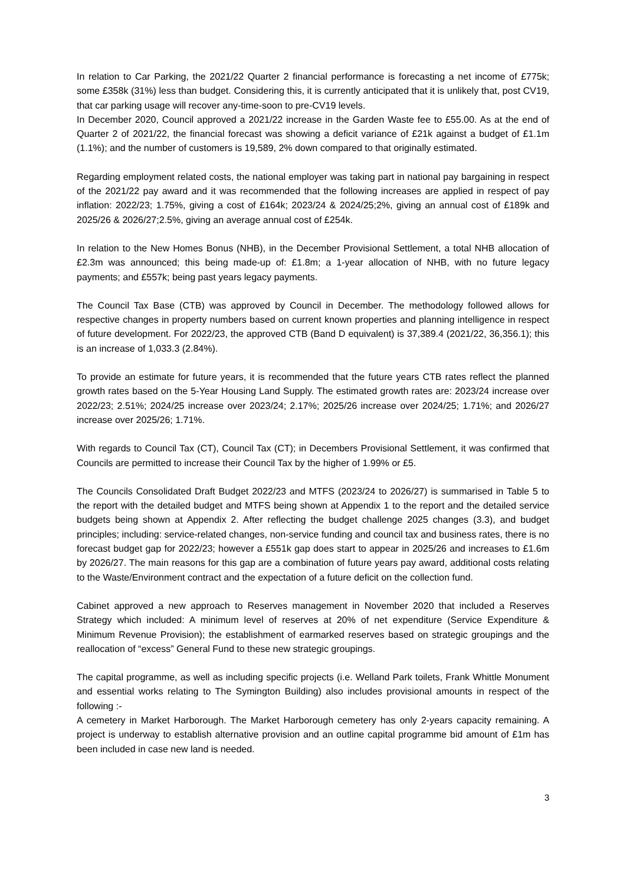In relation to Car Parking, the 2021/22 Quarter 2 financial performance is forecasting a net income of £775k; some £358k (31%) less than budget. Considering this, it is currently anticipated that it is unlikely that, post CV19, that car parking usage will recover any-time-soon to pre-CV19 levels.
In December 2020, Council approved a 2021/22 increase in the Garden Waste fee to £55.00. As at the end of Quarter 2 of 2021/22, the financial forecast was showing a deficit variance of £21k against a budget of £1.1m (1.1%); and the number of customers is 19,589, 2% down compared to that originally estimated.
Regarding employment related costs, the national employer was taking part in national pay bargaining in respect of the 2021/22 pay award and it was recommended that the following increases are applied in respect of pay inflation: 2022/23; 1.75%, giving a cost of £164k; 2023/24 & 2024/25;2%, giving an annual cost of £189k and 2025/26 & 2026/27;2.5%, giving an average annual cost of £254k.
In relation to the New Homes Bonus (NHB), in the December Provisional Settlement, a total NHB allocation of £2.3m was announced; this being made-up of: £1.8m; a 1-year allocation of NHB, with no future legacy payments; and £557k; being past years legacy payments.
The Council Tax Base (CTB) was approved by Council in December. The methodology followed allows for respective changes in property numbers based on current known properties and planning intelligence in respect of future development. For 2022/23, the approved CTB (Band D equivalent) is 37,389.4 (2021/22, 36,356.1); this is an increase of 1,033.3 (2.84%).
To provide an estimate for future years, it is recommended that the future years CTB rates reflect the planned growth rates based on the 5-Year Housing Land Supply. The estimated growth rates are: 2023/24 increase over 2022/23; 2.51%; 2024/25 increase over 2023/24; 2.17%; 2025/26 increase over 2024/25; 1.71%; and 2026/27 increase over 2025/26; 1.71%.
With regards to Council Tax (CT), Council Tax (CT); in Decembers Provisional Settlement, it was confirmed that Councils are permitted to increase their Council Tax by the higher of 1.99% or £5.
The Councils Consolidated Draft Budget 2022/23 and MTFS (2023/24 to 2026/27) is summarised in Table 5 to the report with the detailed budget and MTFS being shown at Appendix 1 to the report and the detailed service budgets being shown at Appendix 2. After reflecting the budget challenge 2025 changes (3.3), and budget principles; including: service-related changes, non-service funding and council tax and business rates, there is no forecast budget gap for 2022/23; however a £551k gap does start to appear in 2025/26 and increases to £1.6m by 2026/27. The main reasons for this gap are a combination of future years pay award, additional costs relating to the Waste/Environment contract and the expectation of a future deficit on the collection fund.
Cabinet approved a new approach to Reserves management in November 2020 that included a Reserves Strategy which included: A minimum level of reserves at 20% of net expenditure (Service Expenditure & Minimum Revenue Provision); the establishment of earmarked reserves based on strategic groupings and the reallocation of “excess” General Fund to these new strategic groupings.
The capital programme, as well as including specific projects (i.e. Welland Park toilets, Frank Whittle Monument and essential works relating to The Symington Building) also includes provisional amounts in respect of the following :-
A cemetery in Market Harborough. The Market Harborough cemetery has only 2-years capacity remaining. A project is underway to establish alternative provision and an outline capital programme bid amount of £1m has been included in case new land is needed.
3